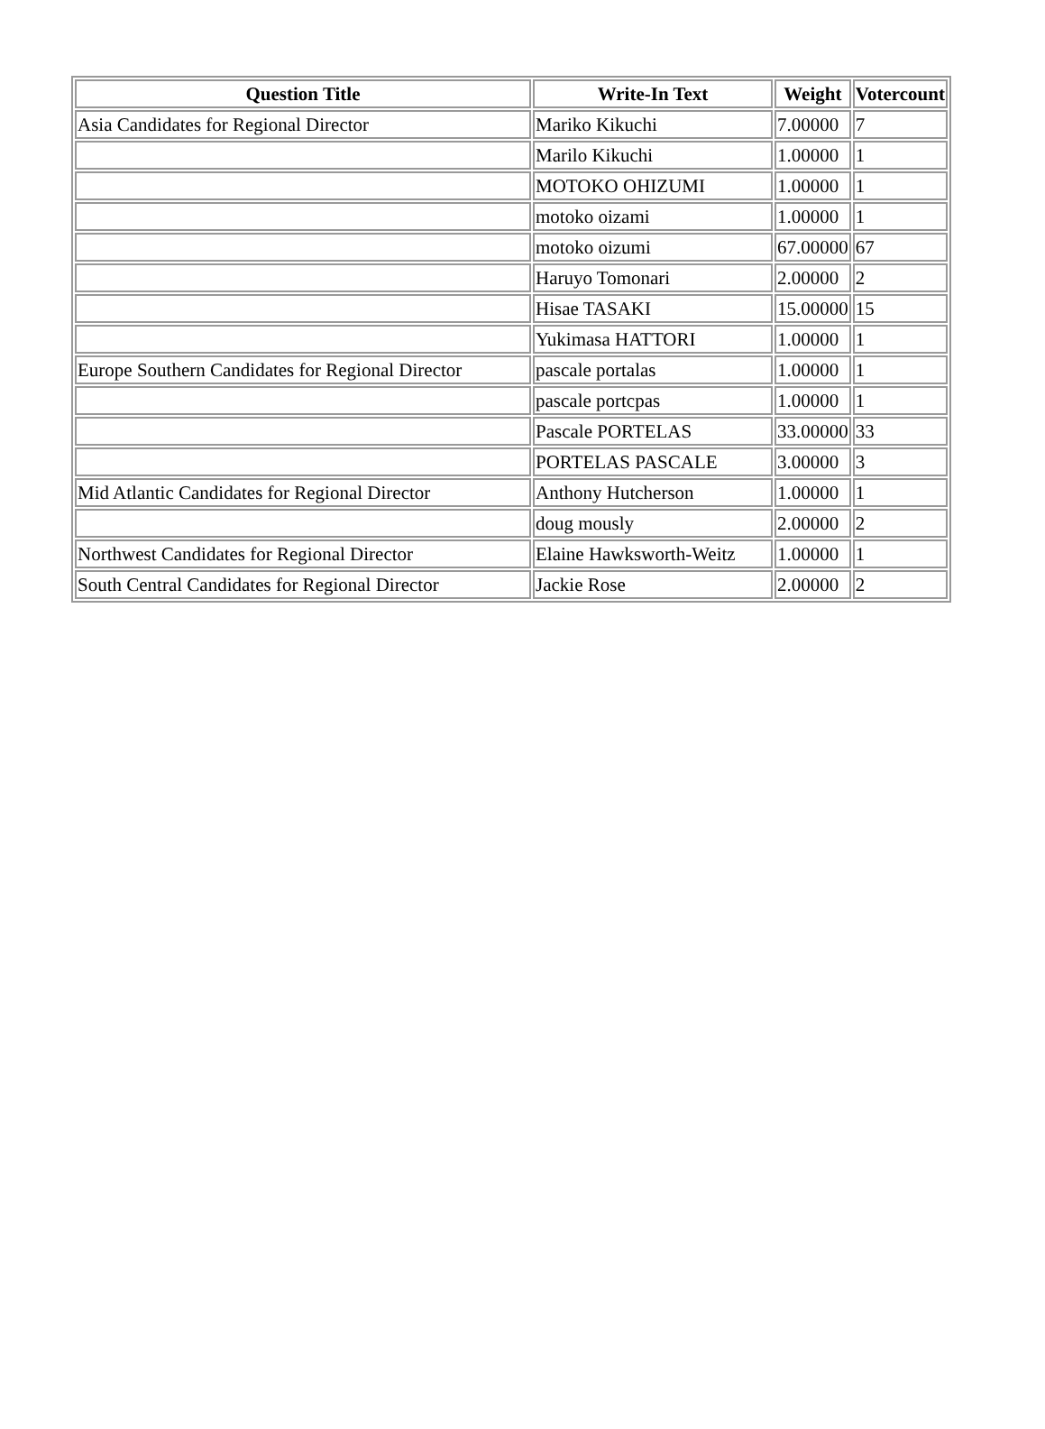| Question Title | Write-In Text | Weight | Votercount |
| --- | --- | --- | --- |
| Asia Candidates for Regional Director | Mariko Kikuchi | 7.00000 | 7 |
| | Marilo Kikuchi | 1.00000 | 1 |
| | MOTOKO OHIZUMI | 1.00000 | 1 |
| | motoko oizami | 1.00000 | 1 |
| | motoko oizumi | 67.00000 | 67 |
| | Haruyo Tomonari | 2.00000 | 2 |
| | Hisae TASAKI | 15.00000 | 15 |
| | Yukimasa HATTORI | 1.00000 | 1 |
| Europe Southern Candidates for Regional Director | pascale portalas | 1.00000 | 1 |
| | pascale portcpas | 1.00000 | 1 |
| | Pascale PORTELAS | 33.00000 | 33 |
| | PORTELAS PASCALE | 3.00000 | 3 |
| Mid Atlantic Candidates for Regional Director | Anthony Hutcherson | 1.00000 | 1 |
| | doug mously | 2.00000 | 2 |
| Northwest Candidates for Regional Director | Elaine Hawksworth-Weitz | 1.00000 | 1 |
| South Central Candidates for Regional Director | Jackie Rose | 2.00000 | 2 |